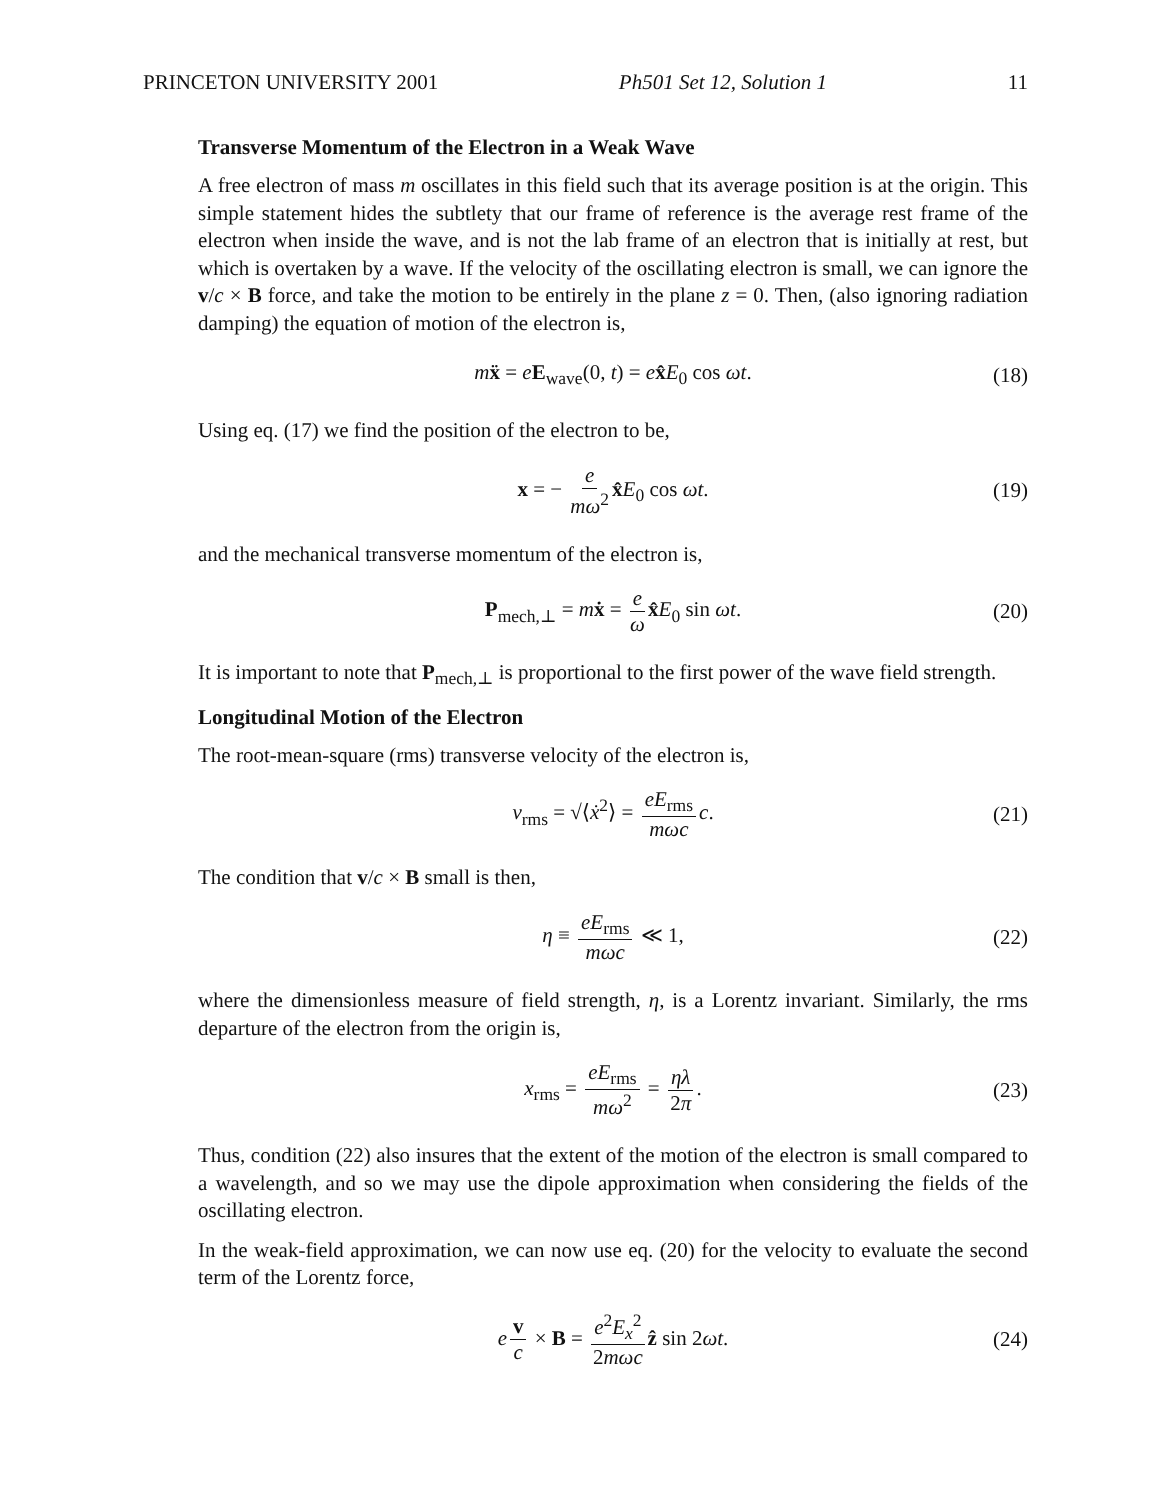PRINCETON UNIVERSITY 2001 Ph501 Set 12, Solution 1 11
Transverse Momentum of the Electron in a Weak Wave
A free electron of mass m oscillates in this field such that its average position is at the origin. This simple statement hides the subtlety that our frame of reference is the average rest frame of the electron when inside the wave, and is not the lab frame of an electron that is initially at rest, but which is overtaken by a wave. If the velocity of the oscillating electron is small, we can ignore the v/c × B force, and take the motion to be entirely in the plane z = 0. Then, (also ignoring radiation damping) the equation of motion of the electron is,
mẍ = eE<sub>wave</sub>(0, t) = ex̂E<sub>0</sub> cos ωt. (18)
Using eq. (17) we find the position of the electron to be,
x = − e mω<sup>2</sup> x̂E<sub>0</sub> cos ωt. (19)
and the mechanical transverse momentum of the electron is,
P<sub>mech,⊥</sub> = mẋ = e ω x̂E<sub>0</sub> sin ωt. (20)
It is important to note that P<sub>mech,⊥</sub> is proportional to the first power of the wave field strength.
Longitudinal Motion of the Electron
The root-mean-square (rms) transverse velocity of the electron is,
v<sub>rms</sub> = √⟨ẋ<sup>2</sup>⟩ = eE<sub>rms</sub> mωc c. (21)
The condition that v/c × B small is then,
η ≡ eE<sub>rms</sub> mωc ≪ 1, (22)
where the dimensionless measure of field strength, η, is a Lorentz invariant. Similarly, the rms departure of the electron from the origin is,
x<sub>rms</sub> = eE<sub>rms</sub> mω<sup>2</sup> = ηλ 2π. (23)
Thus, condition (22) also insures that the extent of the motion of the electron is small compared to a wavelength, and so we may use the dipole approximation when considering the fields of the oscillating electron.
In the weak-field approximation, we can now use eq. (20) for the velocity to evaluate the second term of the Lorentz force,
e v c × B = e<sup>2</sup>E<sub>x</sub><sup>2</sup> 2mωc ẑ sin 2ωt. (24)